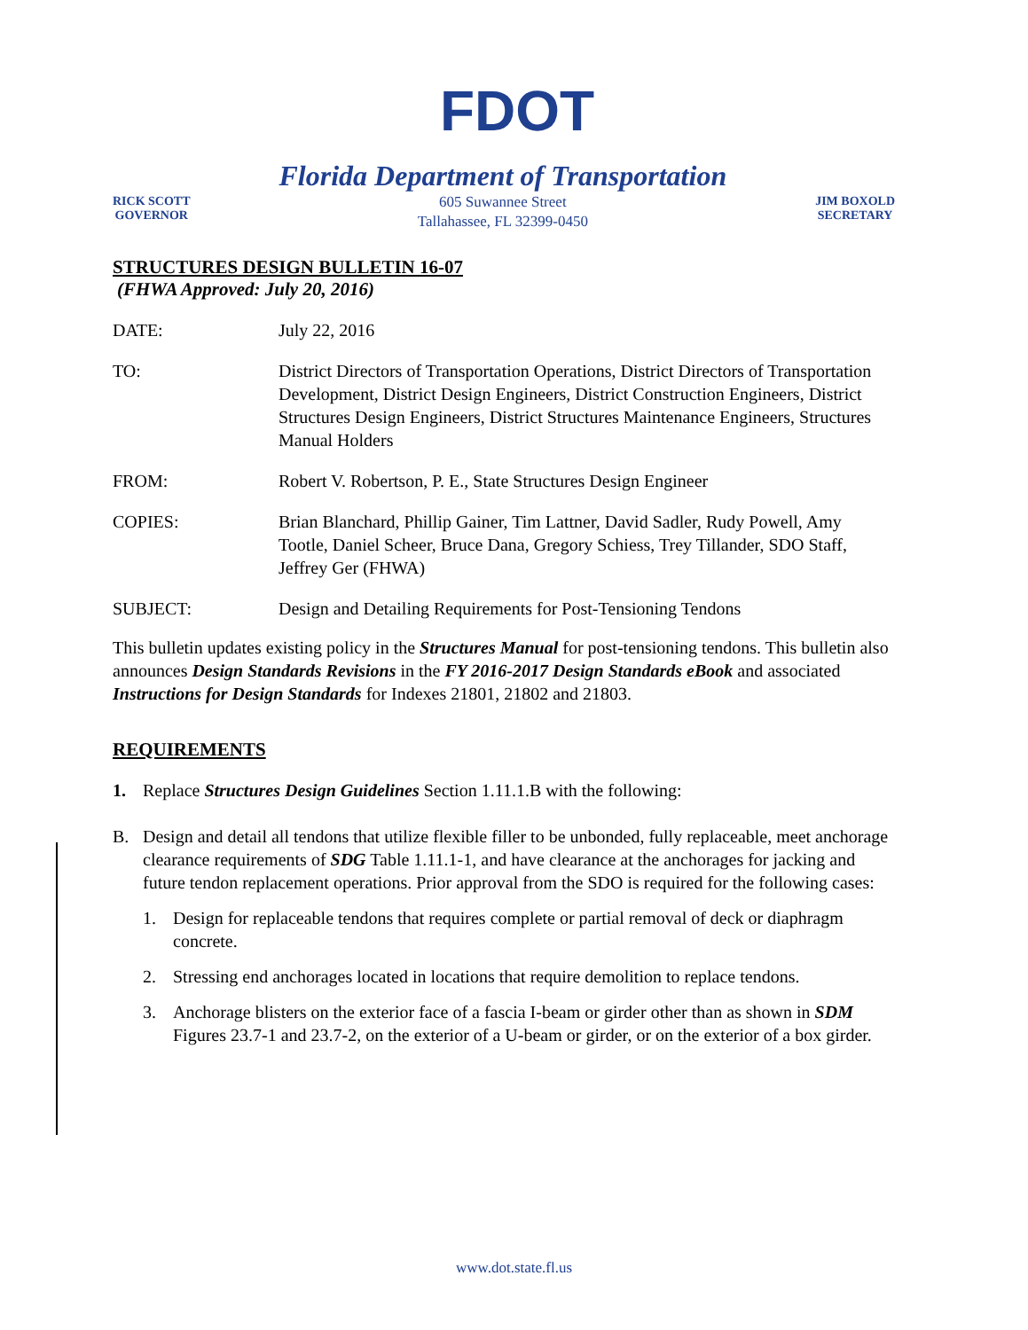FDOT
RICK SCOTT
GOVERNOR
Florida Department of Transportation
605 Suwannee Street
Tallahassee, FL 32399-0450
JIM BOXOLD
SECRETARY
STRUCTURES DESIGN BULLETIN 16-07
(FHWA Approved: July 20, 2016)
DATE: July 22, 2016
TO: District Directors of Transportation Operations, District Directors of Transportation Development, District Design Engineers, District Construction Engineers, District Structures Design Engineers, District Structures Maintenance Engineers, Structures Manual Holders
FROM: Robert V. Robertson, P. E., State Structures Design Engineer
COPIES: Brian Blanchard, Phillip Gainer, Tim Lattner, David Sadler, Rudy Powell, Amy Tootle, Daniel Scheer, Bruce Dana, Gregory Schiess, Trey Tillander, SDO Staff, Jeffrey Ger (FHWA)
SUBJECT: Design and Detailing Requirements for Post-Tensioning Tendons
This bulletin updates existing policy in the Structures Manual for post-tensioning tendons. This bulletin also announces Design Standards Revisions in the FY 2016-2017 Design Standards eBook and associated Instructions for Design Standards for Indexes 21801, 21802 and 21803.
REQUIREMENTS
1. Replace Structures Design Guidelines Section 1.11.1.B with the following:
B. Design and detail all tendons that utilize flexible filler to be unbonded, fully replaceable, meet anchorage clearance requirements of SDG Table 1.11.1-1, and have clearance at the anchorages for jacking and future tendon replacement operations. Prior approval from the SDO is required for the following cases:
1. Design for replaceable tendons that requires complete or partial removal of deck or diaphragm concrete.
2. Stressing end anchorages located in locations that require demolition to replace tendons.
3. Anchorage blisters on the exterior face of a fascia I-beam or girder other than as shown in SDM Figures 23.7-1 and 23.7-2, on the exterior of a U-beam or girder, or on the exterior of a box girder.
www.dot.state.fl.us